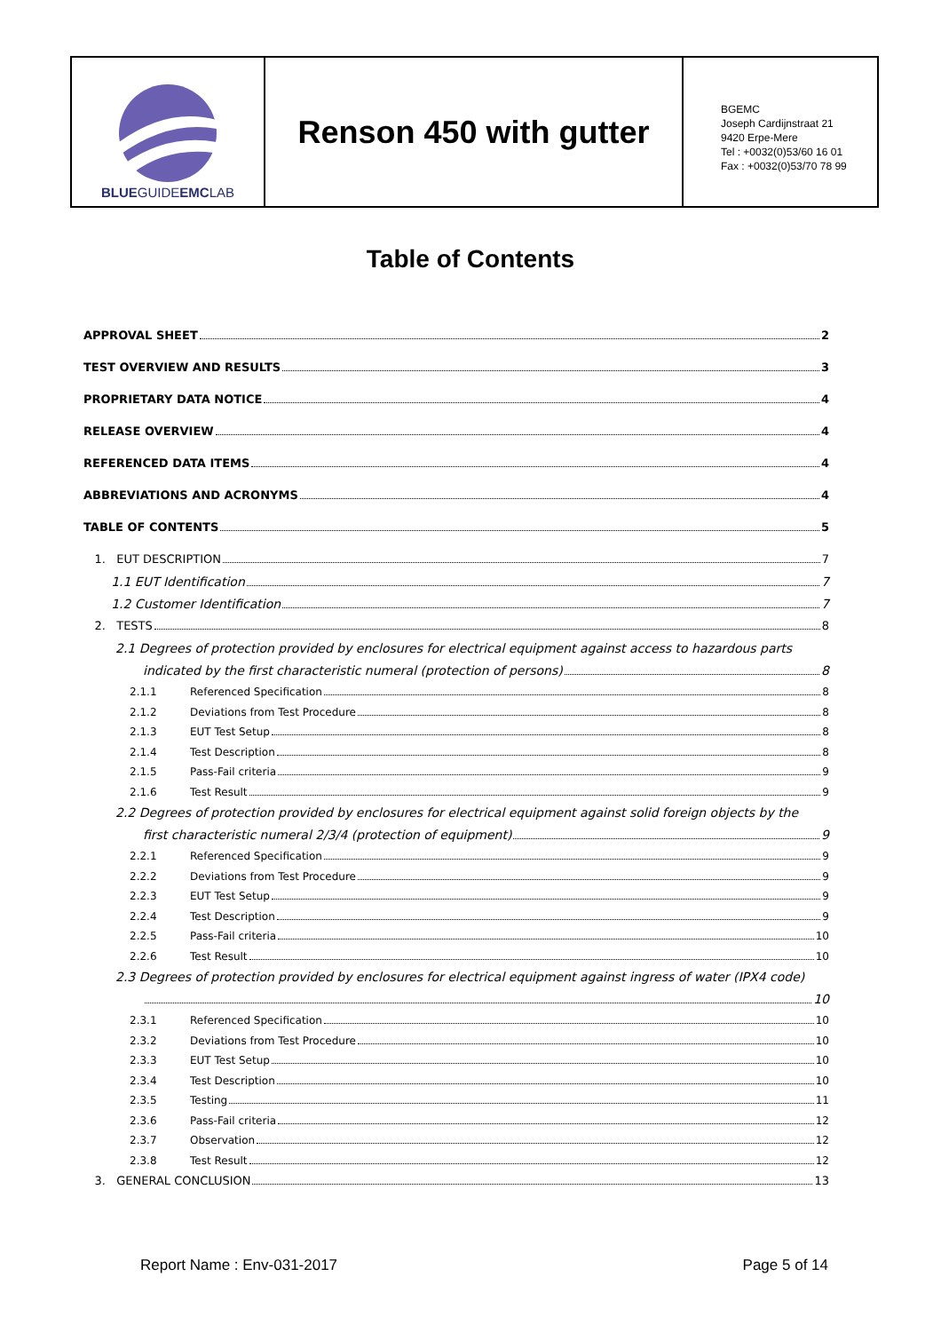BLUEGUIDEEMCLAB
Renson 450 with gutter
BGEMC
Joseph Cardijnstraat 21
9420 Erpe-Mere
Tel : +0032(0)53/60 16 01
Fax : +0032(0)53/70 78 99
Table of Contents
APPROVAL SHEET 2
TEST OVERVIEW AND RESULTS 3
PROPRIETARY DATA NOTICE 4
RELEASE OVERVIEW 4
REFERENCED DATA ITEMS 4
ABBREVIATIONS AND ACRONYMS 4
TABLE OF CONTENTS 5
1. EUT DESCRIPTION 7
1.1 EUT Identification 7
1.2 Customer Identification 7
2. TESTS 8
2.1 Degrees of protection provided by enclosures for electrical equipment against access to hazardous parts
indicated by the first characteristic numeral (protection of persons) 8
2.1.1 Referenced Specification 8
2.1.2 Deviations from Test Procedure 8
2.1.3 EUT Test Setup 8
2.1.4 Test Description 8
2.1.5 Pass-Fail criteria 9
2.1.6 Test Result 9
2.2 Degrees of protection provided by enclosures for electrical equipment against solid foreign objects by the
first characteristic numeral 2/3/4 (protection of equipment) 9
2.2.1 Referenced Specification 9
2.2.2 Deviations from Test Procedure 9
2.2.3 EUT Test Setup 9
2.2.4 Test Description 9
2.2.5 Pass-Fail criteria 10
2.2.6 Test Result 10
2.3 Degrees of protection provided by enclosures for electrical equipment against ingress of water (IPX4 code)
10
2.3.1 Referenced Specification 10
2.3.2 Deviations from Test Procedure 10
2.3.3 EUT Test Setup 10
2.3.4 Test Description 10
2.3.5 Testing 11
2.3.6 Pass-Fail criteria 12
2.3.7 Observation 12
2.3.8 Test Result 12
3. GENERAL CONCLUSION 13
Report Name : Env-031-2017 Page 5 of 14